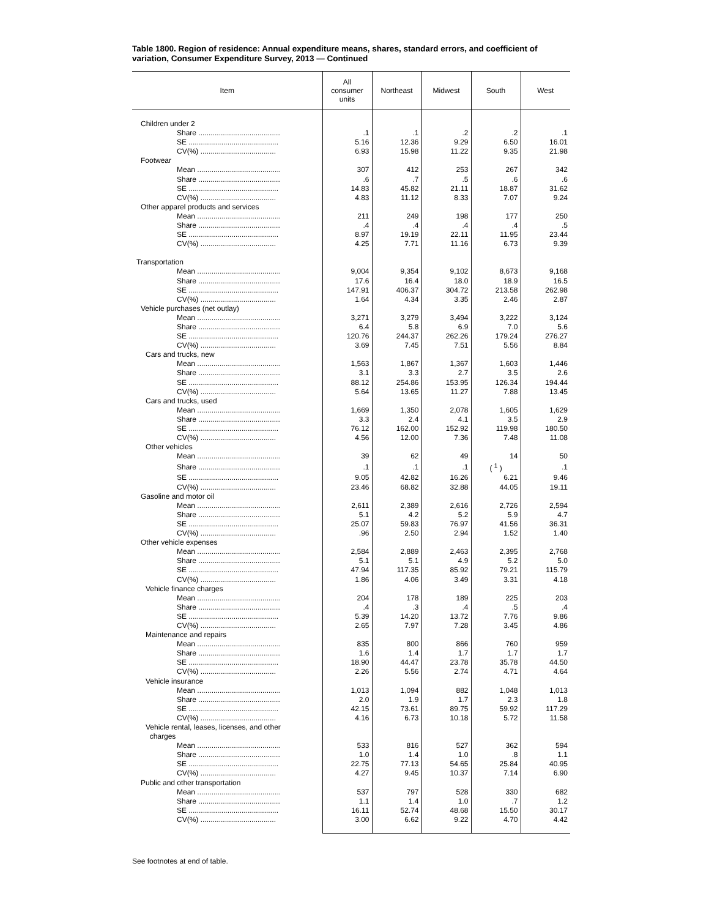Table 1800. Region of residence: Annual expenditure means, shares, standard errors, and coefficient of variation, Consumer Expenditure Survey, 2013 — Continued
| Item | All consumer units | Northeast | Midwest | South | West |
| --- | --- | --- | --- | --- | --- |
| Children under 2 | | | | | |
| Share ........................................ | .1 | .1 | .2 | .2 | .1 |
| SE ............................................ | 5.16 | 12.36 | 9.29 | 6.50 | 16.01 |
| CV(%) ..................................... | 6.93 | 15.98 | 11.22 | 9.35 | 21.98 |
| Footwear | | | | | |
| Mean ......................................... | 307 | 412 | 253 | 267 | 342 |
| Share ........................................ | .6 | .7 | .5 | .6 | .6 |
| SE ............................................ | 14.83 | 45.82 | 21.11 | 18.87 | 31.62 |
| CV(%) ..................................... | 4.83 | 11.12 | 8.33 | 7.07 | 9.24 |
| Other apparel products and services | | | | | |
| Mean ......................................... | 211 | 249 | 198 | 177 | 250 |
| Share ........................................ | .4 | .4 | .4 | .4 | .5 |
| SE ............................................ | 8.97 | 19.19 | 22.11 | 11.95 | 23.44 |
| CV(%) ..................................... | 4.25 | 7.71 | 11.16 | 6.73 | 9.39 |
| Transportation | | | | | |
| Mean ......................................... | 9,004 | 9,354 | 9,102 | 8,673 | 9,168 |
| Share ........................................ | 17.6 | 16.4 | 18.0 | 18.9 | 16.5 |
| SE ............................................ | 147.91 | 406.37 | 304.72 | 213.58 | 262.98 |
| CV(%) ..................................... | 1.64 | 4.34 | 3.35 | 2.46 | 2.87 |
| Vehicle purchases (net outlay) | | | | | |
| Mean ......................................... | 3,271 | 3,279 | 3,494 | 3,222 | 3,124 |
| Share ........................................ | 6.4 | 5.8 | 6.9 | 7.0 | 5.6 |
| SE ............................................ | 120.76 | 244.37 | 262.26 | 179.24 | 276.27 |
| CV(%) ..................................... | 3.69 | 7.45 | 7.51 | 5.56 | 8.84 |
| Cars and trucks, new | | | | | |
| Mean ......................................... | 1,563 | 1,867 | 1,367 | 1,603 | 1,446 |
| Share ........................................ | 3.1 | 3.3 | 2.7 | 3.5 | 2.6 |
| SE ............................................ | 88.12 | 254.86 | 153.95 | 126.34 | 194.44 |
| CV(%) ..................................... | 5.64 | 13.65 | 11.27 | 7.88 | 13.45 |
| Cars and trucks, used | | | | | |
| Mean ......................................... | 1,669 | 1,350 | 2,078 | 1,605 | 1,629 |
| Share ........................................ | 3.3 | 2.4 | 4.1 | 3.5 | 2.9 |
| SE ............................................ | 76.12 | 162.00 | 152.92 | 119.98 | 180.50 |
| CV(%) ..................................... | 4.56 | 12.00 | 7.36 | 7.48 | 11.08 |
| Other vehicles | | | | | |
| Mean ......................................... | 39 | 62 | 49 | 14 | 50 |
| Share ........................................ | .1 | .1 | .1 | ( <sup>1</sup> ) | .1 |
| SE ............................................ | 9.05 | 42.82 | 16.26 | 6.21 | 9.46 |
| CV(%) ..................................... | 23.46 | 68.82 | 32.88 | 44.05 | 19.11 |
| Gasoline and motor oil | | | | | |
| Mean ......................................... | 2,611 | 2,389 | 2,616 | 2,726 | 2,594 |
| Share ........................................ | 5.1 | 4.2 | 5.2 | 5.9 | 4.7 |
| SE ............................................ | 25.07 | 59.83 | 76.97 | 41.56 | 36.31 |
| CV(%) ..................................... | .96 | 2.50 | 2.94 | 1.52 | 1.40 |
| Other vehicle expenses | | | | | |
| Mean ......................................... | 2,584 | 2,889 | 2,463 | 2,395 | 2,768 |
| Share ........................................ | 5.1 | 5.1 | 4.9 | 5.2 | 5.0 |
| SE ............................................ | 47.94 | 117.35 | 85.92 | 79.21 | 115.79 |
| CV(%) ..................................... | 1.86 | 4.06 | 3.49 | 3.31 | 4.18 |
| Vehicle finance charges | | | | | |
| Mean ......................................... | 204 | 178 | 189 | 225 | 203 |
| Share ........................................ | .4 | .3 | .4 | .5 | .4 |
| SE ............................................ | 5.39 | 14.20 | 13.72 | 7.76 | 9.86 |
| CV(%) ..................................... | 2.65 | 7.97 | 7.28 | 3.45 | 4.86 |
| Maintenance and repairs | | | | | |
| Mean ......................................... | 835 | 800 | 866 | 760 | 959 |
| Share ........................................ | 1.6 | 1.4 | 1.7 | 1.7 | 1.7 |
| SE ............................................ | 18.90 | 44.47 | 23.78 | 35.78 | 44.50 |
| CV(%) ..................................... | 2.26 | 5.56 | 2.74 | 4.71 | 4.64 |
| Vehicle insurance | | | | | |
| Mean ......................................... | 1,013 | 1,094 | 882 | 1,048 | 1,013 |
| Share ........................................ | 2.0 | 1.9 | 1.7 | 2.3 | 1.8 |
| SE ............................................ | 42.15 | 73.61 | 89.75 | 59.92 | 117.29 |
| CV(%) ..................................... | 4.16 | 6.73 | 10.18 | 5.72 | 11.58 |
| Vehicle rental, leases, licenses, and other charges | | | | | |
| Mean ......................................... | 533 | 816 | 527 | 362 | 594 |
| Share ........................................ | 1.0 | 1.4 | 1.0 | .8 | 1.1 |
| SE ............................................ | 22.75 | 77.13 | 54.65 | 25.84 | 40.95 |
| CV(%) ..................................... | 4.27 | 9.45 | 10.37 | 7.14 | 6.90 |
| Public and other transportation | | | | | |
| Mean ......................................... | 537 | 797 | 528 | 330 | 682 |
| Share ........................................ | 1.1 | 1.4 | 1.0 | .7 | 1.2 |
| SE ............................................ | 16.11 | 52.74 | 48.68 | 15.50 | 30.17 |
| CV(%) ..................................... | 3.00 | 6.62 | 9.22 | 4.70 | 4.42 |
See footnotes at end of table.